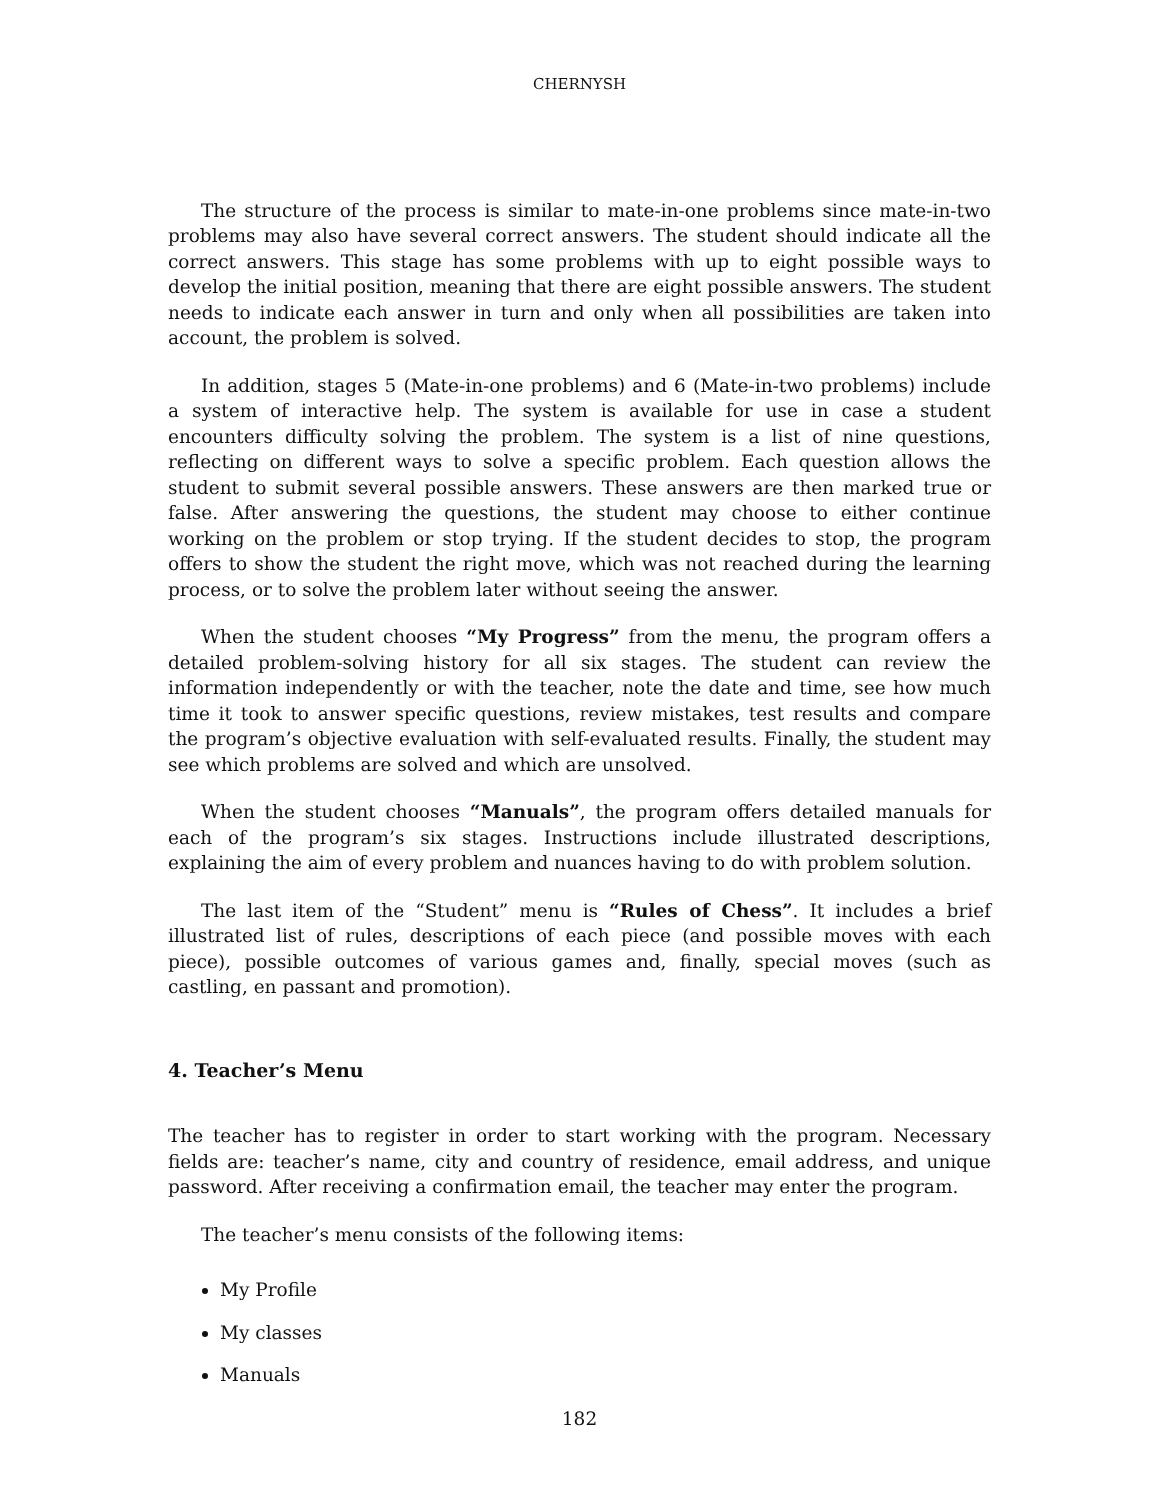CHERNYSH
The structure of the process is similar to mate-in-one problems since mate-in-two problems may also have several correct answers. The student should indicate all the correct answers. This stage has some problems with up to eight possible ways to develop the initial position, meaning that there are eight possible answers. The student needs to indicate each answer in turn and only when all possibilities are taken into account, the problem is solved.
In addition, stages 5 (Mate-in-one problems) and 6 (Mate-in-two problems) include a system of interactive help. The system is available for use in case a student encounters difficulty solving the problem. The system is a list of nine questions, reflecting on different ways to solve a specific problem. Each question allows the student to submit several possible answers. These answers are then marked true or false. After answering the questions, the student may choose to either continue working on the problem or stop trying. If the student decides to stop, the program offers to show the student the right move, which was not reached during the learning process, or to solve the problem later without seeing the answer.
When the student chooses “My Progress” from the menu, the program offers a detailed problem-solving history for all six stages. The student can review the information independently or with the teacher, note the date and time, see how much time it took to answer specific questions, review mistakes, test results and compare the program’s objective evaluation with self-evaluated results. Finally, the student may see which problems are solved and which are unsolved.
When the student chooses “Manuals”, the program offers detailed manuals for each of the program’s six stages. Instructions include illustrated descriptions, explaining the aim of every problem and nuances having to do with problem solution.
The last item of the “Student” menu is “Rules of Chess”. It includes a brief illustrated list of rules, descriptions of each piece (and possible moves with each piece), possible outcomes of various games and, finally, special moves (such as castling, en passant and promotion).
4. Teacher’s Menu
The teacher has to register in order to start working with the program. Necessary fields are: teacher’s name, city and country of residence, email address, and unique password. After receiving a confirmation email, the teacher may enter the program.
The teacher’s menu consists of the following items:
My Profile
My classes
Manuals
182